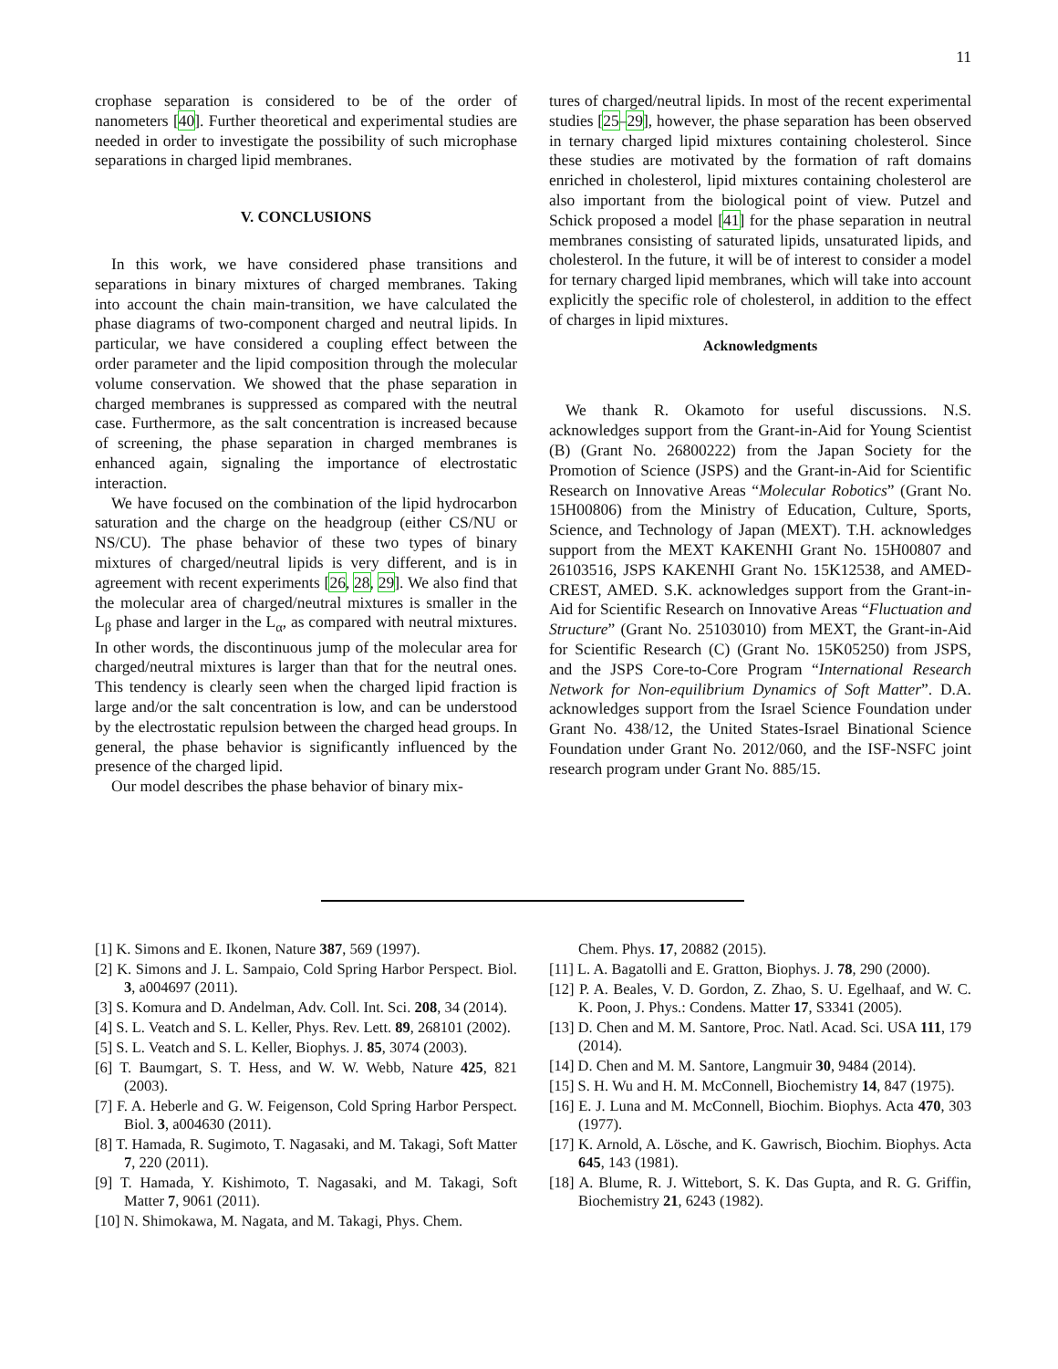11
crophase separation is considered to be of the order of nanometers [40]. Further theoretical and experimental studies are needed in order to investigate the possibility of such microphase separations in charged lipid membranes.
V. CONCLUSIONS
In this work, we have considered phase transitions and separations in binary mixtures of charged membranes. Taking into account the chain main-transition, we have calculated the phase diagrams of two-component charged and neutral lipids. In particular, we have considered a coupling effect between the order parameter and the lipid composition through the molecular volume conservation. We showed that the phase separation in charged membranes is suppressed as compared with the neutral case. Furthermore, as the salt concentration is increased because of screening, the phase separation in charged membranes is enhanced again, signaling the importance of electrostatic interaction.
We have focused on the combination of the lipid hydrocarbon saturation and the charge on the headgroup (either CS/NU or NS/CU). The phase behavior of these two types of binary mixtures of charged/neutral lipids is very different, and is in agreement with recent experiments [26, 28, 29]. We also find that the molecular area of charged/neutral mixtures is smaller in the L<sub>β</sub> phase and larger in the L<sub>α</sub>, as compared with neutral mixtures. In other words, the discontinuous jump of the molecular area for charged/neutral mixtures is larger than that for the neutral ones. This tendency is clearly seen when the charged lipid fraction is large and/or the salt concentration is low, and can be understood by the electrostatic repulsion between the charged head groups. In general, the phase behavior is significantly influenced by the presence of the charged lipid.
Our model describes the phase behavior of binary mix-
tures of charged/neutral lipids. In most of the recent experimental studies [25–29], however, the phase separation has been observed in ternary charged lipid mixtures containing cholesterol. Since these studies are motivated by the formation of raft domains enriched in cholesterol, lipid mixtures containing cholesterol are also important from the biological point of view. Putzel and Schick proposed a model [41] for the phase separation in neutral membranes consisting of saturated lipids, unsaturated lipids, and cholesterol. In the future, it will be of interest to consider a model for ternary charged lipid membranes, which will take into account explicitly the specific role of cholesterol, in addition to the effect of charges in lipid mixtures.
Acknowledgments
We thank R. Okamoto for useful discussions. N.S. acknowledges support from the Grant-in-Aid for Young Scientist (B) (Grant No. 26800222) from the Japan Society for the Promotion of Science (JSPS) and the Grant-in-Aid for Scientific Research on Innovative Areas “Molecular Robotics” (Grant No. 15H00806) from the Ministry of Education, Culture, Sports, Science, and Technology of Japan (MEXT). T.H. acknowledges support from the MEXT KAKENHI Grant No. 15H00807 and 26103516, JSPS KAKENHI Grant No. 15K12538, and AMED-CREST, AMED. S.K. acknowledges support from the Grant-in-Aid for Scientific Research on Innovative Areas “Fluctuation and Structure” (Grant No. 25103010) from MEXT, the Grant-in-Aid for Scientific Research (C) (Grant No. 15K05250) from JSPS, and the JSPS Core-to-Core Program “International Research Network for Non-equilibrium Dynamics of Soft Matter”. D.A. acknowledges support from the Israel Science Foundation under Grant No. 438/12, the United States-Israel Binational Science Foundation under Grant No. 2012/060, and the ISF-NSFC joint research program under Grant No. 885/15.
[1] K. Simons and E. Ikonen, Nature 387, 569 (1997).
[2] K. Simons and J. L. Sampaio, Cold Spring Harbor Perspect. Biol. 3, a004697 (2011).
[3] S. Komura and D. Andelman, Adv. Coll. Int. Sci. 208, 34 (2014).
[4] S. L. Veatch and S. L. Keller, Phys. Rev. Lett. 89, 268101 (2002).
[5] S. L. Veatch and S. L. Keller, Biophys. J. 85, 3074 (2003).
[6] T. Baumgart, S. T. Hess, and W. W. Webb, Nature 425, 821 (2003).
[7] F. A. Heberle and G. W. Feigenson, Cold Spring Harbor Perspect. Biol. 3, a004630 (2011).
[8] T. Hamada, R. Sugimoto, T. Nagasaki, and M. Takagi, Soft Matter 7, 220 (2011).
[9] T. Hamada, Y. Kishimoto, T. Nagasaki, and M. Takagi, Soft Matter 7, 9061 (2011).
[10] N. Shimokawa, M. Nagata, and M. Takagi, Phys. Chem.
Chem. Phys. 17, 20882 (2015).
[11] L. A. Bagatolli and E. Gratton, Biophys. J. 78, 290 (2000).
[12] P. A. Beales, V. D. Gordon, Z. Zhao, S. U. Egelhaaf, and W. C. K. Poon, J. Phys.: Condens. Matter 17, S3341 (2005).
[13] D. Chen and M. M. Santore, Proc. Natl. Acad. Sci. USA 111, 179 (2014).
[14] D. Chen and M. M. Santore, Langmuir 30, 9484 (2014).
[15] S. H. Wu and H. M. McConnell, Biochemistry 14, 847 (1975).
[16] E. J. Luna and M. McConnell, Biochim. Biophys. Acta 470, 303 (1977).
[17] K. Arnold, A. Lösche, and K. Gawrisch, Biochim. Biophys. Acta 645, 143 (1981).
[18] A. Blume, R. J. Wittebort, S. K. Das Gupta, and R. G. Griffin, Biochemistry 21, 6243 (1982).